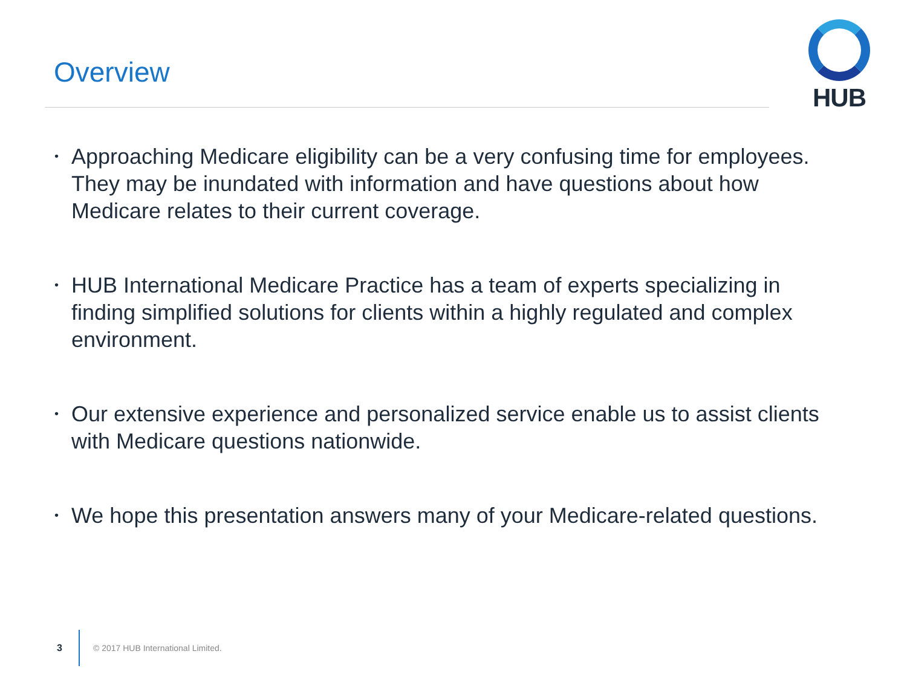Overview
HUB
• Approaching Medicare eligibility can be a very confusing time for employees. They may be inundated with information and have questions about how Medicare relates to their current coverage.
• HUB International Medicare Practice has a team of experts specializing in finding simplified solutions for clients within a highly regulated and complex environment.
• Our extensive experience and personalized service enable us to assist clients with Medicare questions nationwide.
• We hope this presentation answers many of your Medicare-related questions.
3 © 2017 HUB International Limited.